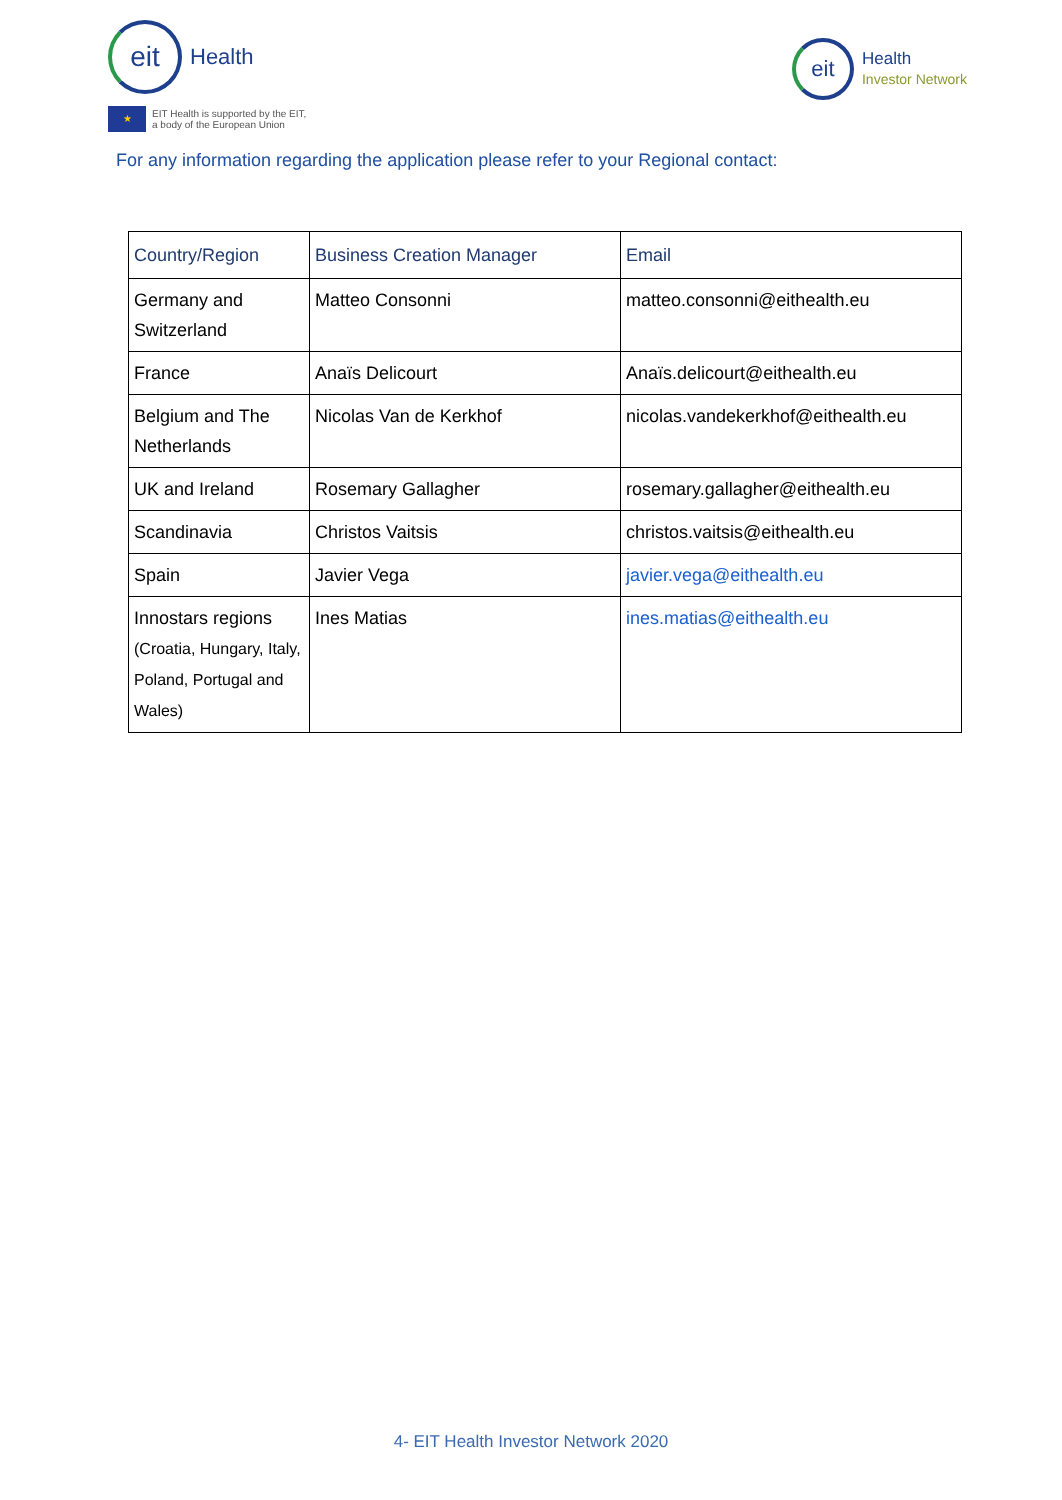eit
Health
★
EIT Health is supported by the EIT,
a body of the European Union
eit
Health
Investor Network
For any information regarding the application please refer to your Regional contact:
| Country/Region | Business Creation Manager | Email |
| --- | --- | --- |
| Germany and Switzerland | Matteo Consonni | matteo.consonni@eithealth.eu |
| France | Anaïs Delicourt | Anaïs.delicourt@eithealth.eu |
| Belgium and The Netherlands | Nicolas Van de Kerkhof | nicolas.vandekerkhof@eithealth.eu |
| UK and Ireland | Rosemary Gallagher | rosemary.gallagher@eithealth.eu |
| Scandinavia | Christos Vaitsis | christos.vaitsis@eithealth.eu |
| Spain | Javier Vega | javier.vega@eithealth.eu |
| Innostars regions (Croatia, Hungary, Italy, Poland, Portugal and Wales) | Ines Matias | ines.matias@eithealth.eu |
4- EIT Health Investor Network 2020